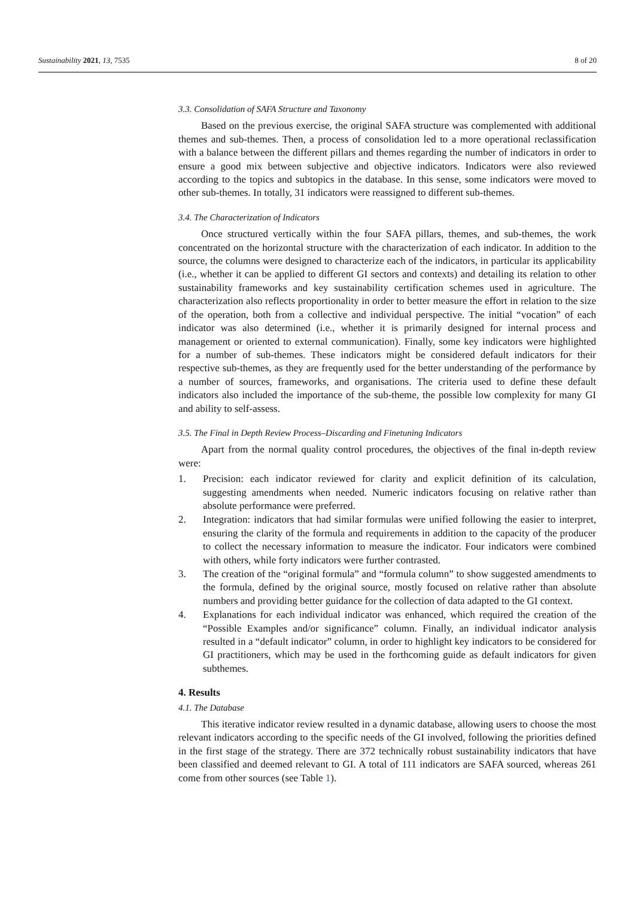Sustainability 2021, 13, 7535 8 of 20
3.3. Consolidation of SAFA Structure and Taxonomy
Based on the previous exercise, the original SAFA structure was complemented with additional themes and sub-themes. Then, a process of consolidation led to a more operational reclassification with a balance between the different pillars and themes regarding the number of indicators in order to ensure a good mix between subjective and objective indicators. Indicators were also reviewed according to the topics and subtopics in the database. In this sense, some indicators were moved to other sub-themes. In totally, 31 indicators were reassigned to different sub-themes.
3.4. The Characterization of Indicators
Once structured vertically within the four SAFA pillars, themes, and sub-themes, the work concentrated on the horizontal structure with the characterization of each indicator. In addition to the source, the columns were designed to characterize each of the indicators, in particular its applicability (i.e., whether it can be applied to different GI sectors and contexts) and detailing its relation to other sustainability frameworks and key sustainability certification schemes used in agriculture. The characterization also reflects proportionality in order to better measure the effort in relation to the size of the operation, both from a collective and individual perspective. The initial “vocation” of each indicator was also determined (i.e., whether it is primarily designed for internal process and management or oriented to external communication). Finally, some key indicators were highlighted for a number of sub-themes. These indicators might be considered default indicators for their respective sub-themes, as they are frequently used for the better understanding of the performance by a number of sources, frameworks, and organisations. The criteria used to define these default indicators also included the importance of the sub-theme, the possible low complexity for many GI and ability to self-assess.
3.5. The Final in Depth Review Process–Discarding and Finetuning Indicators
Apart from the normal quality control procedures, the objectives of the final in-depth review were:
1. Precision: each indicator reviewed for clarity and explicit definition of its calculation, suggesting amendments when needed. Numeric indicators focusing on relative rather than absolute performance were preferred.
2. Integration: indicators that had similar formulas were unified following the easier to interpret, ensuring the clarity of the formula and requirements in addition to the capacity of the producer to collect the necessary information to measure the indicator. Four indicators were combined with others, while forty indicators were further contrasted.
3. The creation of the “original formula” and “formula column” to show suggested amendments to the formula, defined by the original source, mostly focused on relative rather than absolute numbers and providing better guidance for the collection of data adapted to the GI context.
4. Explanations for each individual indicator was enhanced, which required the creation of the “Possible Examples and/or significance” column. Finally, an individual indicator analysis resulted in a “default indicator” column, in order to highlight key indicators to be considered for GI practitioners, which may be used in the forthcoming guide as default indicators for given subthemes.
4. Results
4.1. The Database
This iterative indicator review resulted in a dynamic database, allowing users to choose the most relevant indicators according to the specific needs of the GI involved, following the priorities defined in the first stage of the strategy. There are 372 technically robust sustainability indicators that have been classified and deemed relevant to GI. A total of 111 indicators are SAFA sourced, whereas 261 come from other sources (see Table 1).